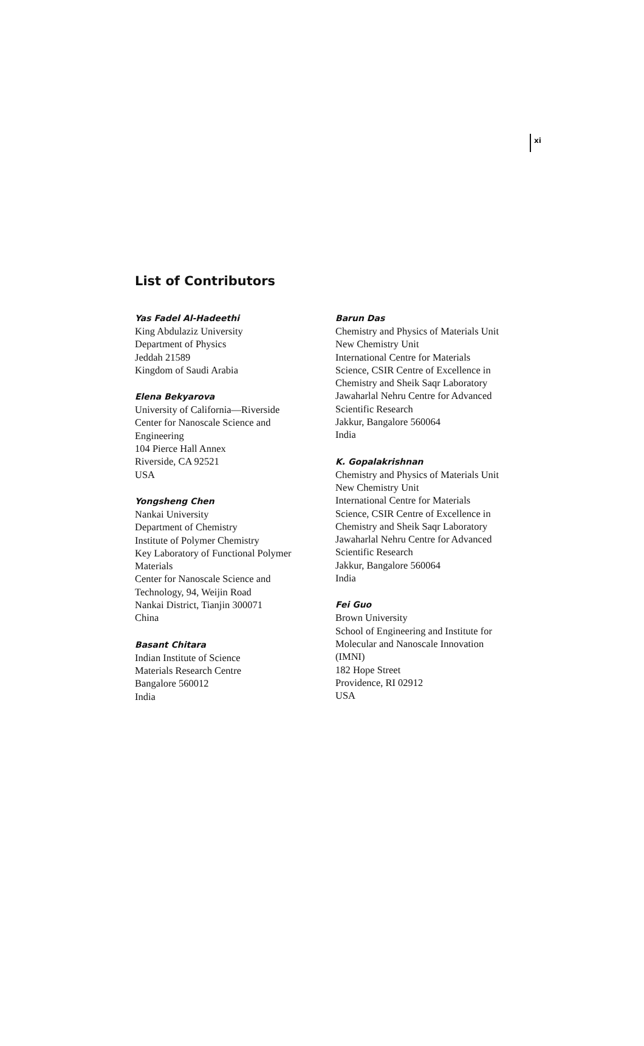xi
List of Contributors
Yas Fadel Al-Hadeethi
King Abdulaziz University
Department of Physics
Jeddah 21589
Kingdom of Saudi Arabia
Elena Bekyarova
University of California—Riverside
Center for Nanoscale Science and
Engineering
104 Pierce Hall Annex
Riverside, CA 92521
USA
Yongsheng Chen
Nankai University
Department of Chemistry
Institute of Polymer Chemistry
Key Laboratory of Functional Polymer
Materials
Center for Nanoscale Science and
Technology, 94, Weijin Road
Nankai District, Tianjin 300071
China
Basant Chitara
Indian Institute of Science
Materials Research Centre
Bangalore 560012
India
Barun Das
Chemistry and Physics of Materials Unit
New Chemistry Unit
International Centre for Materials
Science, CSIR Centre of Excellence in
Chemistry and Sheik Saqr Laboratory
Jawaharlal Nehru Centre for Advanced
Scientific Research
Jakkur, Bangalore 560064
India
K. Gopalakrishnan
Chemistry and Physics of Materials Unit
New Chemistry Unit
International Centre for Materials
Science, CSIR Centre of Excellence in
Chemistry and Sheik Saqr Laboratory
Jawaharlal Nehru Centre for Advanced
Scientific Research
Jakkur, Bangalore 560064
India
Fei Guo
Brown University
School of Engineering and Institute for
Molecular and Nanoscale Innovation
(IMNI)
182 Hope Street
Providence, RI 02912
USA